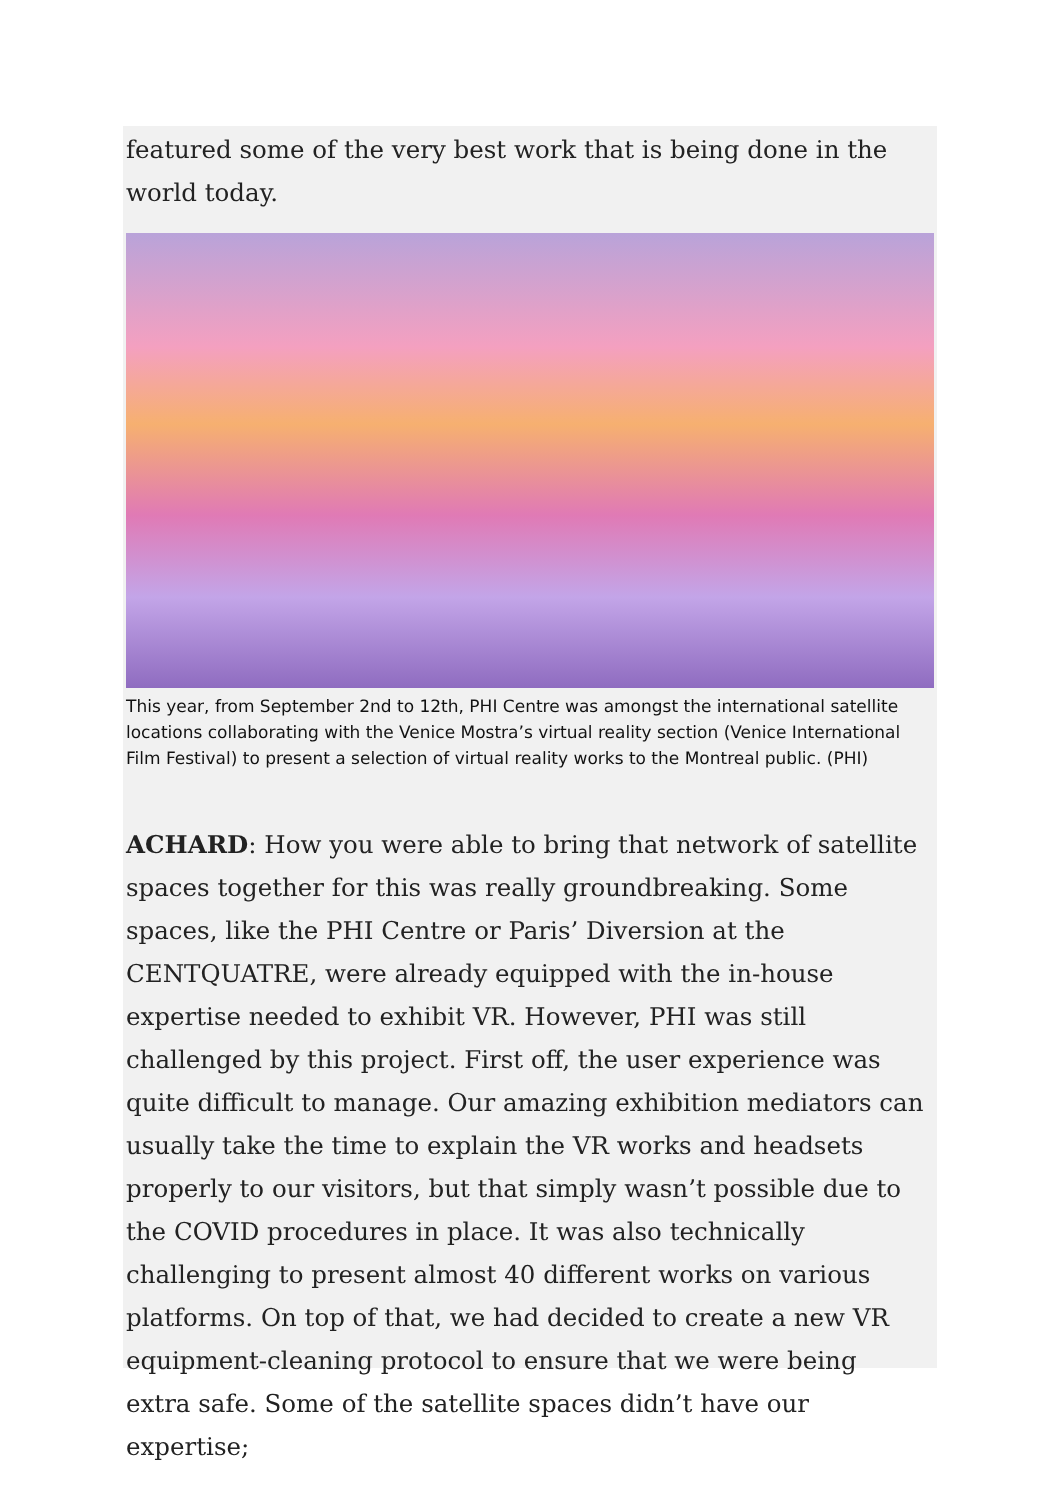featured some of the very best work that is being done in the world today.
This year, from September 2nd to 12th, PHI Centre was amongst the international satellite locations collaborating with the Venice Mostra’s virtual reality section (Venice International Film Festival) to present a selection of virtual reality works to the Montreal public. (PHI)
ACHARD: How you were able to bring that network of satellite spaces together for this was really groundbreaking. Some spaces, like the PHI Centre or Paris’ Diversion at the CENTQUATRE, were already equipped with the in-house expertise needed to exhibit VR. However, PHI was still challenged by this project. First off, the user experience was quite difficult to manage. Our amazing exhibition mediators can usually take the time to explain the VR works and headsets properly to our visitors, but that simply wasn’t possible due to the COVID procedures in place. It was also technically challenging to present almost 40 different works on various platforms. On top of that, we had decided to create a new VR equipment-cleaning protocol to ensure that we were being extra safe. Some of the satellite spaces didn’t have our expertise;